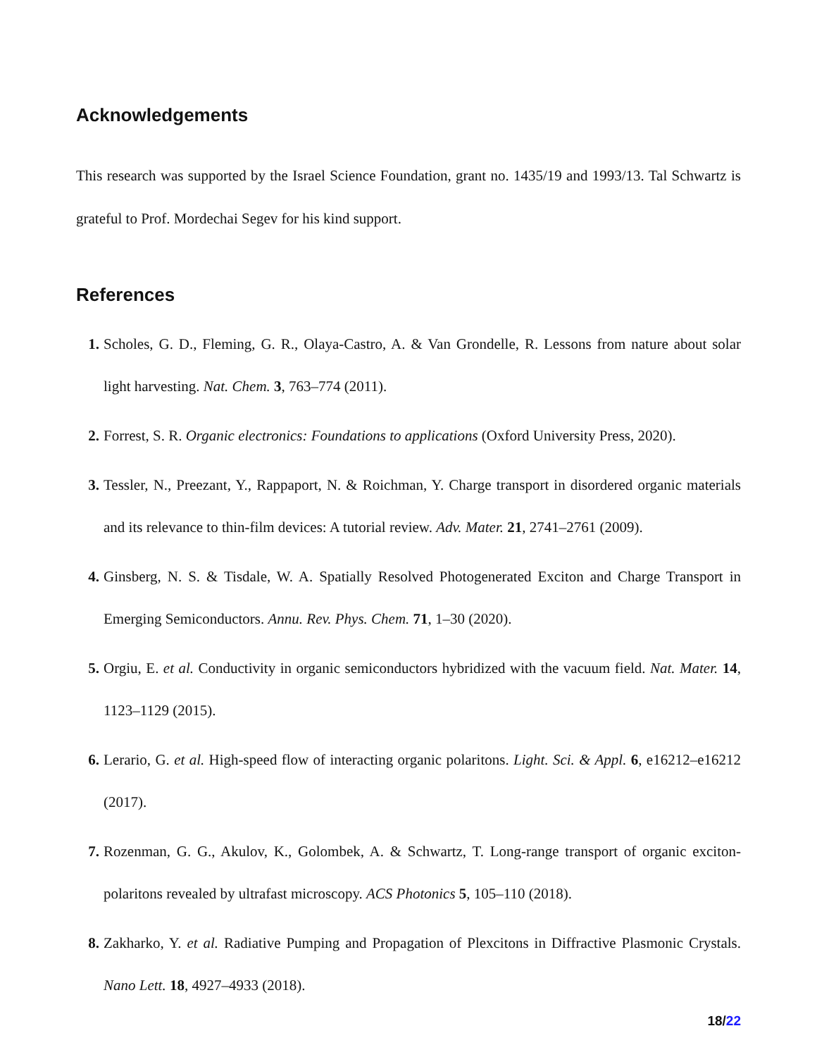Acknowledgements
This research was supported by the Israel Science Foundation, grant no. 1435/19 and 1993/13. Tal Schwartz is grateful to Prof. Mordechai Segev for his kind support.
References
1. Scholes, G. D., Fleming, G. R., Olaya-Castro, A. & Van Grondelle, R. Lessons from nature about solar light harvesting. Nat. Chem. 3, 763–774 (2011).
2. Forrest, S. R. Organic electronics: Foundations to applications (Oxford University Press, 2020).
3. Tessler, N., Preezant, Y., Rappaport, N. & Roichman, Y. Charge transport in disordered organic materials and its relevance to thin-film devices: A tutorial review. Adv. Mater. 21, 2741–2761 (2009).
4. Ginsberg, N. S. & Tisdale, W. A. Spatially Resolved Photogenerated Exciton and Charge Transport in Emerging Semiconductors. Annu. Rev. Phys. Chem. 71, 1–30 (2020).
5. Orgiu, E. et al. Conductivity in organic semiconductors hybridized with the vacuum field. Nat. Mater. 14, 1123–1129 (2015).
6. Lerario, G. et al. High-speed flow of interacting organic polaritons. Light. Sci. & Appl. 6, e16212–e16212 (2017).
7. Rozenman, G. G., Akulov, K., Golombek, A. & Schwartz, T. Long-range transport of organic exciton-polaritons revealed by ultrafast microscopy. ACS Photonics 5, 105–110 (2018).
8. Zakharko, Y. et al. Radiative Pumping and Propagation of Plexcitons in Diffractive Plasmonic Crystals. Nano Lett. 18, 4927–4933 (2018).
18/22